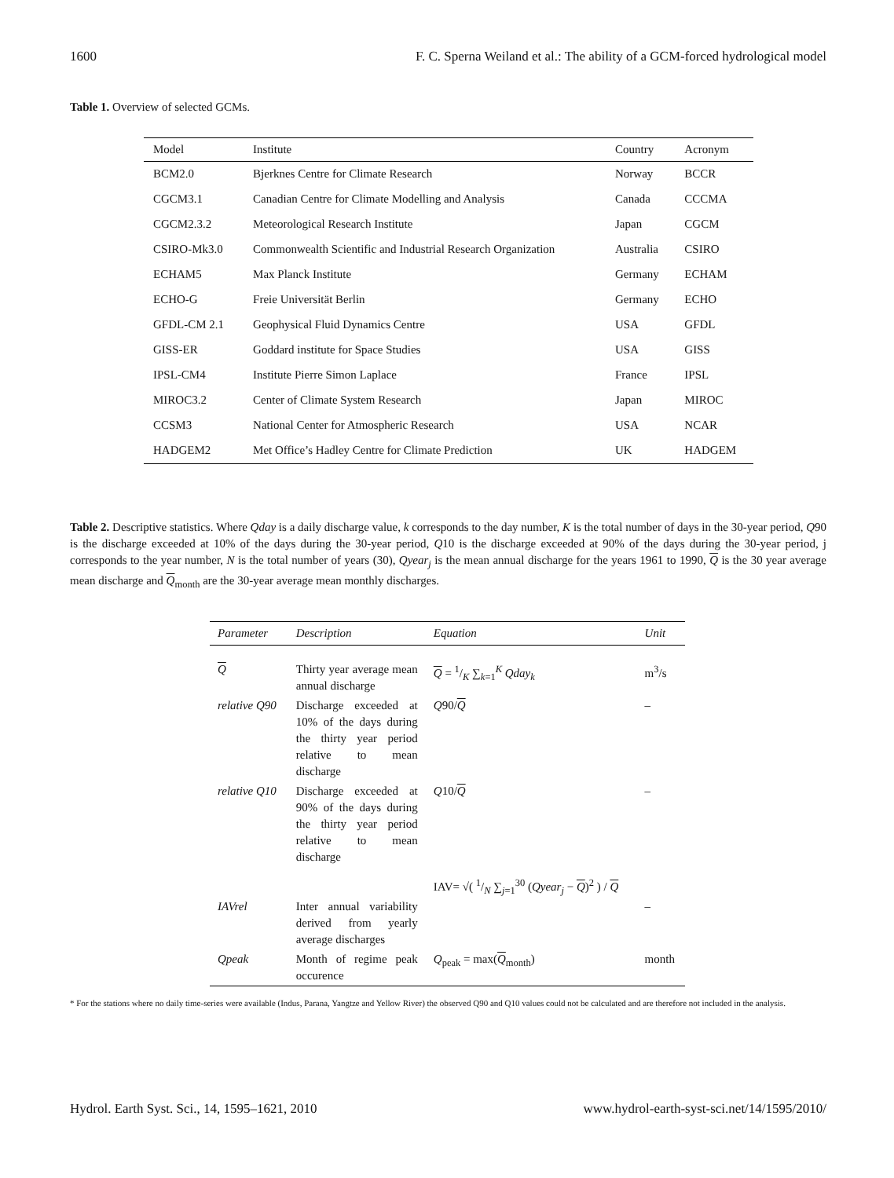1600 F. C. Sperna Weiland et al.: The ability of a GCM-forced hydrological model
Table 1. Overview of selected GCMs.
| Model | Institute | Country | Acronym |
| --- | --- | --- | --- |
| BCM2.0 | Bjerknes Centre for Climate Research | Norway | BCCR |
| CGCM3.1 | Canadian Centre for Climate Modelling and Analysis | Canada | CCCMA |
| CGCM2.3.2 | Meteorological Research Institute | Japan | CGCM |
| CSIRO-Mk3.0 | Commonwealth Scientific and Industrial Research Organization | Australia | CSIRO |
| ECHAM5 | Max Planck Institute | Germany | ECHAM |
| ECHO-G | Freie Universität Berlin | Germany | ECHO |
| GFDL-CM 2.1 | Geophysical Fluid Dynamics Centre | USA | GFDL |
| GISS-ER | Goddard institute for Space Studies | USA | GISS |
| IPSL-CM4 | Institute Pierre Simon Laplace | France | IPSL |
| MIROC3.2 | Center of Climate System Research | Japan | MIROC |
| CCSM3 | National Center for Atmospheric Research | USA | NCAR |
| HADGEM2 | Met Office’s Hadley Centre for Climate Prediction | UK | HADGEM |
Table 2. Descriptive statistics. Where Qday is a daily discharge value, k corresponds to the day number, K is the total number of days in the 30-year period, Q90 is the discharge exceeded at 10% of the days during the 30-year period, Q10 is the discharge exceeded at 90% of the days during the 30-year period, j corresponds to the year number, N is the total number of years (30), Qyear<sub>j</sub> is the mean annual discharge for the years 1961 to 1990, Q is the 30 year average mean discharge and Q<sub>month</sub> are the 30-year average mean monthly discharges.
| Parameter | Description | Equation | Unit |
| --- | --- | --- | --- |
| Q | Thirty year average mean annual discharge | Q = 1/K ∑<sub>k=1</sub><sup>K</sup> Qday<sub>k</sub> | m<sup>3</sup>/s |
| relative Q90 | Discharge exceeded at 10% of the days during the thirty year period relative to mean discharge | Q 90/ Q | – |
| relative Q10 | Discharge exceeded at 90% of the days during the thirty year period relative to mean discharge | Q 10/ Q | – |
| IAVrel | Inter annual variability derived from yearly average discharges | IAV= √( 1/N ∑<sub>j=1</sub><sup>30</sup> ( Qyear<sub>j</sub> − Q )<sup>2</sup> ) / Q | – |
| Qpeak | Month of regime peak occurence | Q<sub>peak</sub> = max( Q<sub>month</sub>) | month |
* For the stations where no daily time-series were available (Indus, Parana, Yangtze and Yellow River) the observed Q90 and Q10 values could not be calculated and are therefore not included in the analysis.
Hydrol. Earth Syst. Sci., 14, 1595–1621, 2010 www.hydrol-earth-syst-sci.net/14/1595/2010/